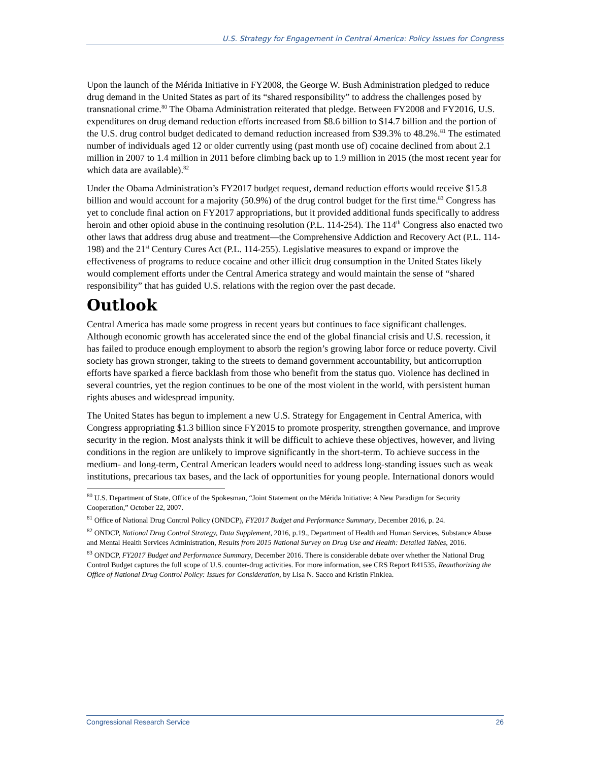U.S. Strategy for Engagement in Central America: Policy Issues for Congress
Upon the launch of the Mérida Initiative in FY2008, the George W. Bush Administration pledged to reduce drug demand in the United States as part of its “shared responsibility” to address the challenges posed by transnational crime.<sup>80</sup> The Obama Administration reiterated that pledge. Between FY2008 and FY2016, U.S. expenditures on drug demand reduction efforts increased from $8.6 billion to $14.7 billion and the portion of the U.S. drug control budget dedicated to demand reduction increased from $39.3% to 48.2%.<sup>81</sup> The estimated number of individuals aged 12 or older currently using (past month use of) cocaine declined from about 2.1 million in 2007 to 1.4 million in 2011 before climbing back up to 1.9 million in 2015 (the most recent year for which data are available).<sup>82</sup>
Under the Obama Administration’s FY2017 budget request, demand reduction efforts would receive $15.8 billion and would account for a majority (50.9%) of the drug control budget for the first time.<sup>83</sup> Congress has yet to conclude final action on FY2017 appropriations, but it provided additional funds specifically to address heroin and other opioid abuse in the continuing resolution (P.L. 114-254). The 114<sup>th</sup> Congress also enacted two other laws that address drug abuse and treatment—the Comprehensive Addiction and Recovery Act (P.L. 114-198) and the 21<sup>st</sup> Century Cures Act (P.L. 114-255). Legislative measures to expand or improve the effectiveness of programs to reduce cocaine and other illicit drug consumption in the United States likely would complement efforts under the Central America strategy and would maintain the sense of “shared responsibility” that has guided U.S. relations with the region over the past decade.
Outlook
Central America has made some progress in recent years but continues to face significant challenges. Although economic growth has accelerated since the end of the global financial crisis and U.S. recession, it has failed to produce enough employment to absorb the region’s growing labor force or reduce poverty. Civil society has grown stronger, taking to the streets to demand government accountability, but anticorruption efforts have sparked a fierce backlash from those who benefit from the status quo. Violence has declined in several countries, yet the region continues to be one of the most violent in the world, with persistent human rights abuses and widespread impunity.
The United States has begun to implement a new U.S. Strategy for Engagement in Central America, with Congress appropriating $1.3 billion since FY2015 to promote prosperity, strengthen governance, and improve security in the region. Most analysts think it will be difficult to achieve these objectives, however, and living conditions in the region are unlikely to improve significantly in the short-term. To achieve success in the medium- and long-term, Central American leaders would need to address long-standing issues such as weak institutions, precarious tax bases, and the lack of opportunities for young people. International donors would
<sup>80</sup> U.S. Department of State, Office of the Spokesman, “Joint Statement on the Mérida Initiative: A New Paradigm for Security Cooperation,” October 22, 2007.
<sup>81</sup> Office of National Drug Control Policy (ONDCP), FY2017 Budget and Performance Summary, December 2016, p. 24.
<sup>82</sup> ONDCP, National Drug Control Strategy, Data Supplement, 2016, p.19., Department of Health and Human Services, Substance Abuse and Mental Health Services Administration, Results from 2015 National Survey on Drug Use and Health: Detailed Tables, 2016.
<sup>83</sup> ONDCP, FY2017 Budget and Performance Summary, December 2016. There is considerable debate over whether the National Drug Control Budget captures the full scope of U.S. counter-drug activities. For more information, see CRS Report R41535, Reauthorizing the Office of National Drug Control Policy: Issues for Consideration, by Lisa N. Sacco and Kristin Finklea.
Congressional Research Service 26